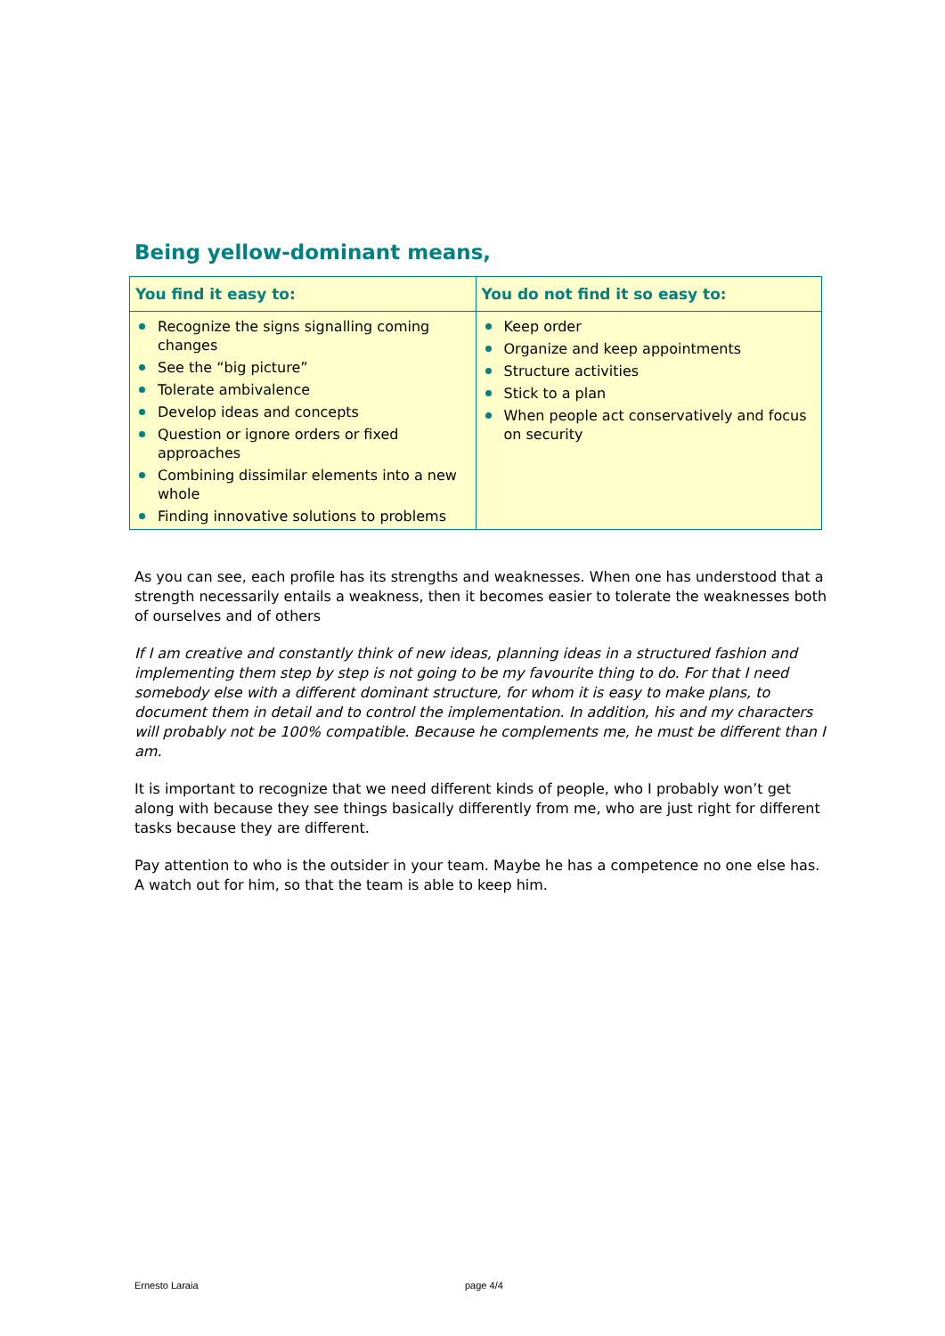Being yellow-dominant means,
| You find it easy to: | You do not find it so easy to: |
| --- | --- |
| Recognize the signs signalling coming changes See the “big picture” Tolerate ambivalence Develop ideas and concepts Question or ignore orders or fixed approaches Combining dissimilar elements into a new whole Finding innovative solutions to problems | Keep order Organize and keep appointments Structure activities Stick to a plan When people act conservatively and focus on security |
As you can see, each profile has its strengths and weaknesses. When one has understood that a strength necessarily entails a weakness, then it becomes easier to tolerate the weaknesses both of ourselves and of others
If I am creative and constantly think of new ideas, planning ideas in a structured fashion and implementing them step by step is not going to be my favourite thing to do. For that I need somebody else with a different dominant structure, for whom it is easy to make plans, to document them in detail and to control the implementation. In addition, his and my characters will probably not be 100% compatible. Because he complements me, he must be different than I am.
It is important to recognize that we need different kinds of people, who I probably won’t get along with because they see things basically differently from me, who are just right for different tasks because they are different.
Pay attention to who is the outsider in your team. Maybe he has a competence no one else has. A watch out for him, so that the team is able to keep him.
Ernesto Laraia page 4/4